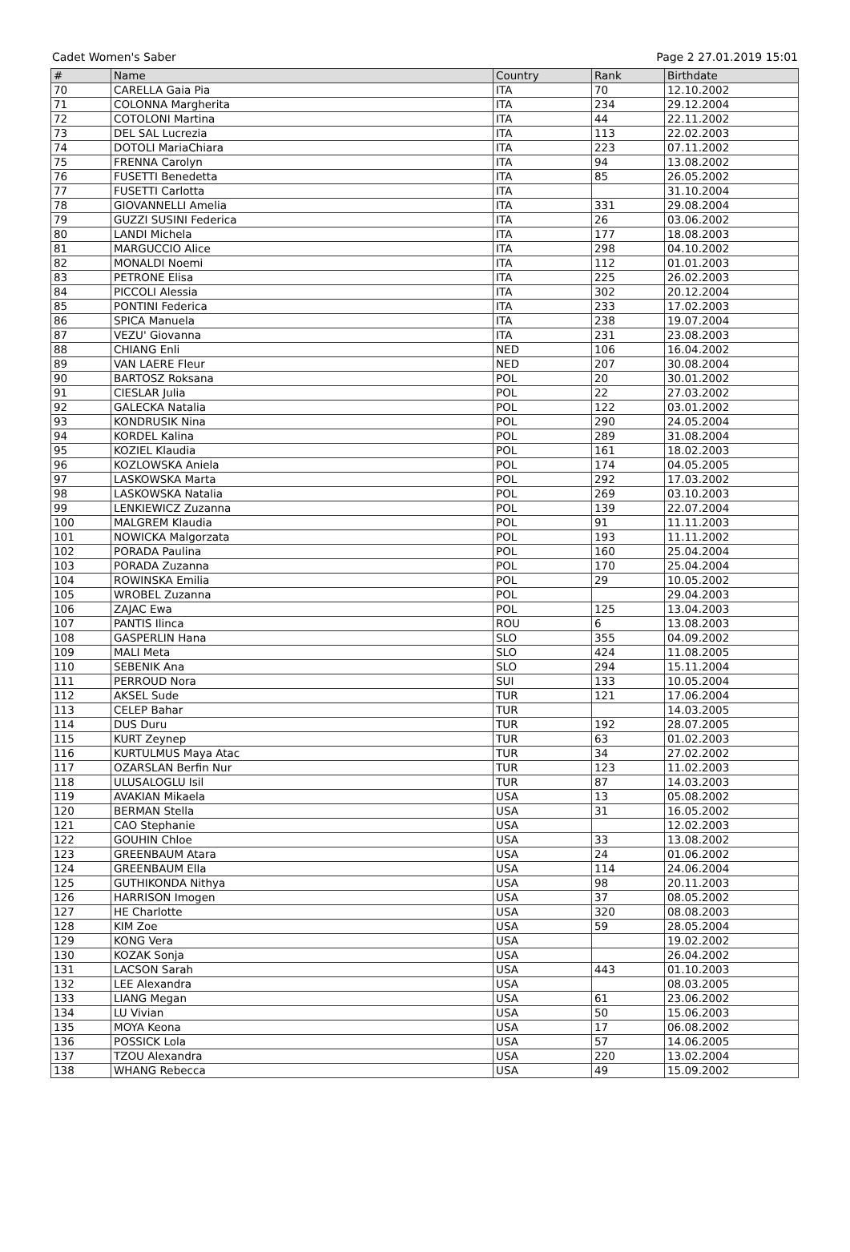Cadet Women's Saber Page 2 27.01.2019 15:01
| # | Name | Country | Rank | Birthdate |
| --- | --- | --- | --- | --- |
| 70 | CARELLA Gaia Pia | ITA | 70 | 12.10.2002 |
| 71 | COLONNA Margherita | ITA | 234 | 29.12.2004 |
| 72 | COTOLONI Martina | ITA | 44 | 22.11.2002 |
| 73 | DEL SAL Lucrezia | ITA | 113 | 22.02.2003 |
| 74 | DOTOLI MariaChiara | ITA | 223 | 07.11.2002 |
| 75 | FRENNA Carolyn | ITA | 94 | 13.08.2002 |
| 76 | FUSETTI Benedetta | ITA | 85 | 26.05.2002 |
| 77 | FUSETTI Carlotta | ITA | | 31.10.2004 |
| 78 | GIOVANNELLI Amelia | ITA | 331 | 29.08.2004 |
| 79 | GUZZI SUSINI Federica | ITA | 26 | 03.06.2002 |
| 80 | LANDI Michela | ITA | 177 | 18.08.2003 |
| 81 | MARGUCCIO Alice | ITA | 298 | 04.10.2002 |
| 82 | MONALDI Noemi | ITA | 112 | 01.01.2003 |
| 83 | PETRONE Elisa | ITA | 225 | 26.02.2003 |
| 84 | PICCOLI Alessia | ITA | 302 | 20.12.2004 |
| 85 | PONTINI Federica | ITA | 233 | 17.02.2003 |
| 86 | SPICA Manuela | ITA | 238 | 19.07.2004 |
| 87 | VEZU' Giovanna | ITA | 231 | 23.08.2003 |
| 88 | CHIANG Enli | NED | 106 | 16.04.2002 |
| 89 | VAN LAERE Fleur | NED | 207 | 30.08.2004 |
| 90 | BARTOSZ Roksana | POL | 20 | 30.01.2002 |
| 91 | CIESLAR Julia | POL | 22 | 27.03.2002 |
| 92 | GALECKA Natalia | POL | 122 | 03.01.2002 |
| 93 | KONDRUSIK Nina | POL | 290 | 24.05.2004 |
| 94 | KORDEL Kalina | POL | 289 | 31.08.2004 |
| 95 | KOZIEL Klaudia | POL | 161 | 18.02.2003 |
| 96 | KOZLOWSKA Aniela | POL | 174 | 04.05.2005 |
| 97 | LASKOWSKA Marta | POL | 292 | 17.03.2002 |
| 98 | LASKOWSKA Natalia | POL | 269 | 03.10.2003 |
| 99 | LENKIEWICZ Zuzanna | POL | 139 | 22.07.2004 |
| 100 | MALGREM Klaudia | POL | 91 | 11.11.2003 |
| 101 | NOWICKA Malgorzata | POL | 193 | 11.11.2002 |
| 102 | PORADA Paulina | POL | 160 | 25.04.2004 |
| 103 | PORADA Zuzanna | POL | 170 | 25.04.2004 |
| 104 | ROWINSKA Emilia | POL | 29 | 10.05.2002 |
| 105 | WROBEL Zuzanna | POL | | 29.04.2003 |
| 106 | ZAJAC Ewa | POL | 125 | 13.04.2003 |
| 107 | PANTIS Ilinca | ROU | 6 | 13.08.2003 |
| 108 | GASPERLIN Hana | SLO | 355 | 04.09.2002 |
| 109 | MALI Meta | SLO | 424 | 11.08.2005 |
| 110 | SEBENIK Ana | SLO | 294 | 15.11.2004 |
| 111 | PERROUD Nora | SUI | 133 | 10.05.2004 |
| 112 | AKSEL Sude | TUR | 121 | 17.06.2004 |
| 113 | CELEP Bahar | TUR | | 14.03.2005 |
| 114 | DUS Duru | TUR | 192 | 28.07.2005 |
| 115 | KURT Zeynep | TUR | 63 | 01.02.2003 |
| 116 | KURTULMUS Maya Atac | TUR | 34 | 27.02.2002 |
| 117 | OZARSLAN Berfin Nur | TUR | 123 | 11.02.2003 |
| 118 | ULUSALOGLU Isil | TUR | 87 | 14.03.2003 |
| 119 | AVAKIAN Mikaela | USA | 13 | 05.08.2002 |
| 120 | BERMAN Stella | USA | 31 | 16.05.2002 |
| 121 | CAO Stephanie | USA | | 12.02.2003 |
| 122 | GOUHIN Chloe | USA | 33 | 13.08.2002 |
| 123 | GREENBAUM Atara | USA | 24 | 01.06.2002 |
| 124 | GREENBAUM Ella | USA | 114 | 24.06.2004 |
| 125 | GUTHIKONDA Nithya | USA | 98 | 20.11.2003 |
| 126 | HARRISON Imogen | USA | 37 | 08.05.2002 |
| 127 | HE Charlotte | USA | 320 | 08.08.2003 |
| 128 | KIM Zoe | USA | 59 | 28.05.2004 |
| 129 | KONG Vera | USA | | 19.02.2002 |
| 130 | KOZAK Sonja | USA | | 26.04.2002 |
| 131 | LACSON Sarah | USA | 443 | 01.10.2003 |
| 132 | LEE Alexandra | USA | | 08.03.2005 |
| 133 | LIANG Megan | USA | 61 | 23.06.2002 |
| 134 | LU Vivian | USA | 50 | 15.06.2003 |
| 135 | MOYA Keona | USA | 17 | 06.08.2002 |
| 136 | POSSICK Lola | USA | 57 | 14.06.2005 |
| 137 | TZOU Alexandra | USA | 220 | 13.02.2004 |
| 138 | WHANG Rebecca | USA | 49 | 15.09.2002 |